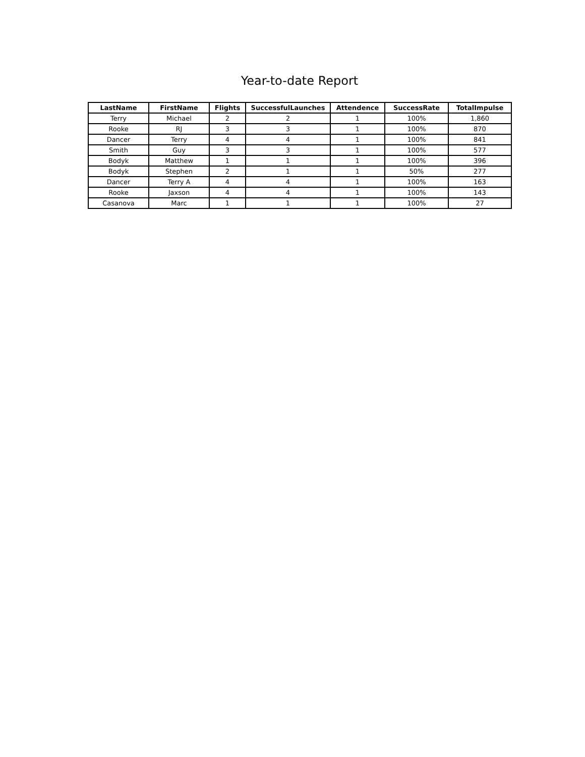Year-to-date Report
| LastName | FirstName | Flights | SuccessfulLaunches | Attendence | SuccessRate | TotalImpulse |
| --- | --- | --- | --- | --- | --- | --- |
| Terry | Michael | 2 | 2 | 1 | 100% | 1,860 |
| Rooke | RJ | 3 | 3 | 1 | 100% | 870 |
| Dancer | Terry | 4 | 4 | 1 | 100% | 841 |
| Smith | Guy | 3 | 3 | 1 | 100% | 577 |
| Bodyk | Matthew | 1 | 1 | 1 | 100% | 396 |
| Bodyk | Stephen | 2 | 1 | 1 | 50% | 277 |
| Dancer | Terry A | 4 | 4 | 1 | 100% | 163 |
| Rooke | Jaxson | 4 | 4 | 1 | 100% | 143 |
| Casanova | Marc | 1 | 1 | 1 | 100% | 27 |